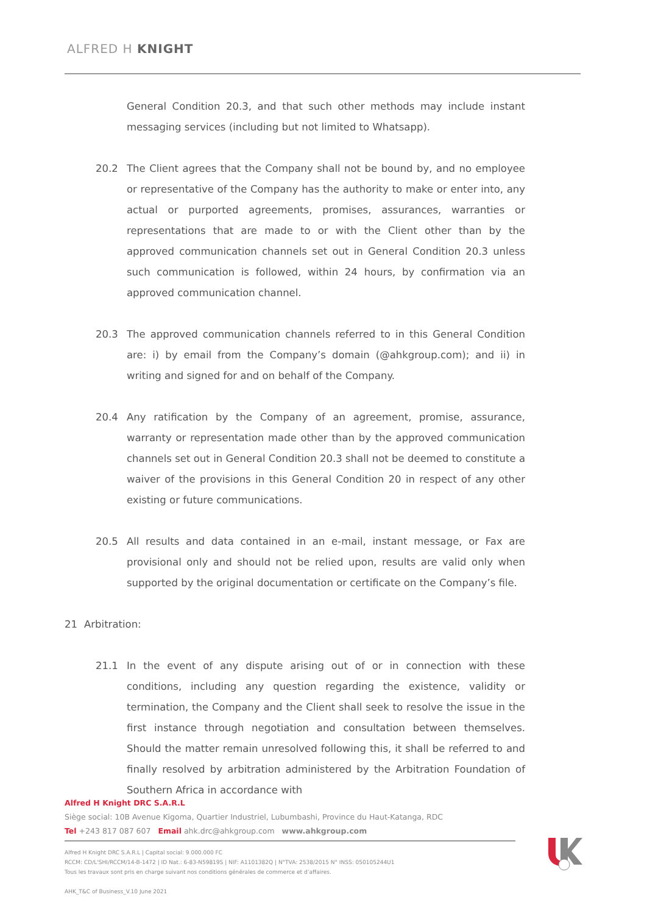ALFRED H KNIGHT
General Condition 20.3, and that such other methods may include instant messaging services (including but not limited to Whatsapp).
20.2 The Client agrees that the Company shall not be bound by, and no employee or representative of the Company has the authority to make or enter into, any actual or purported agreements, promises, assurances, warranties or representations that are made to or with the Client other than by the approved communication channels set out in General Condition 20.3 unless such communication is followed, within 24 hours, by confirmation via an approved communication channel.
20.3 The approved communication channels referred to in this General Condition are: i) by email from the Company’s domain (@ahkgroup.com); and ii) in writing and signed for and on behalf of the Company.
20.4 Any ratification by the Company of an agreement, promise, assurance, warranty or representation made other than by the approved communication channels set out in General Condition 20.3 shall not be deemed to constitute a waiver of the provisions in this General Condition 20 in respect of any other existing or future communications.
20.5 All results and data contained in an e-mail, instant message, or Fax are provisional only and should not be relied upon, results are valid only when supported by the original documentation or certificate on the Company’s file.
21 Arbitration:
21.1 In the event of any dispute arising out of or in connection with these conditions, including any question regarding the existence, validity or termination, the Company and the Client shall seek to resolve the issue in the first instance through negotiation and consultation between themselves. Should the matter remain unresolved following this, it shall be referred to and finally resolved by arbitration administered by the Arbitration Foundation of Southern Africa in accordance with
Alfred H Knight DRC S.A.R.L
Siège social: 10B Avenue Kigoma, Quartier Industriel, Lubumbashi, Province du Haut-Katanga, RDC
Tel +243 817 087 607 Email ahk.drc@ahkgroup.com www.ahkgroup.com
Alfred H Knight DRC S.A.R.L | Capital social: 9.000.000 FC
RCCM: CD/L'SHI/RCCM/14-B-1472 | ID Nat.: 6-83-N59819S | NIF: A1101382Q | N°TVA: 2538/2015 N° INSS: 050105244U1
Tous les travaux sont pris en charge suivant nos conditions générales de commerce et d’affaires.
AHK_T&C of Business_V.10 June 2021